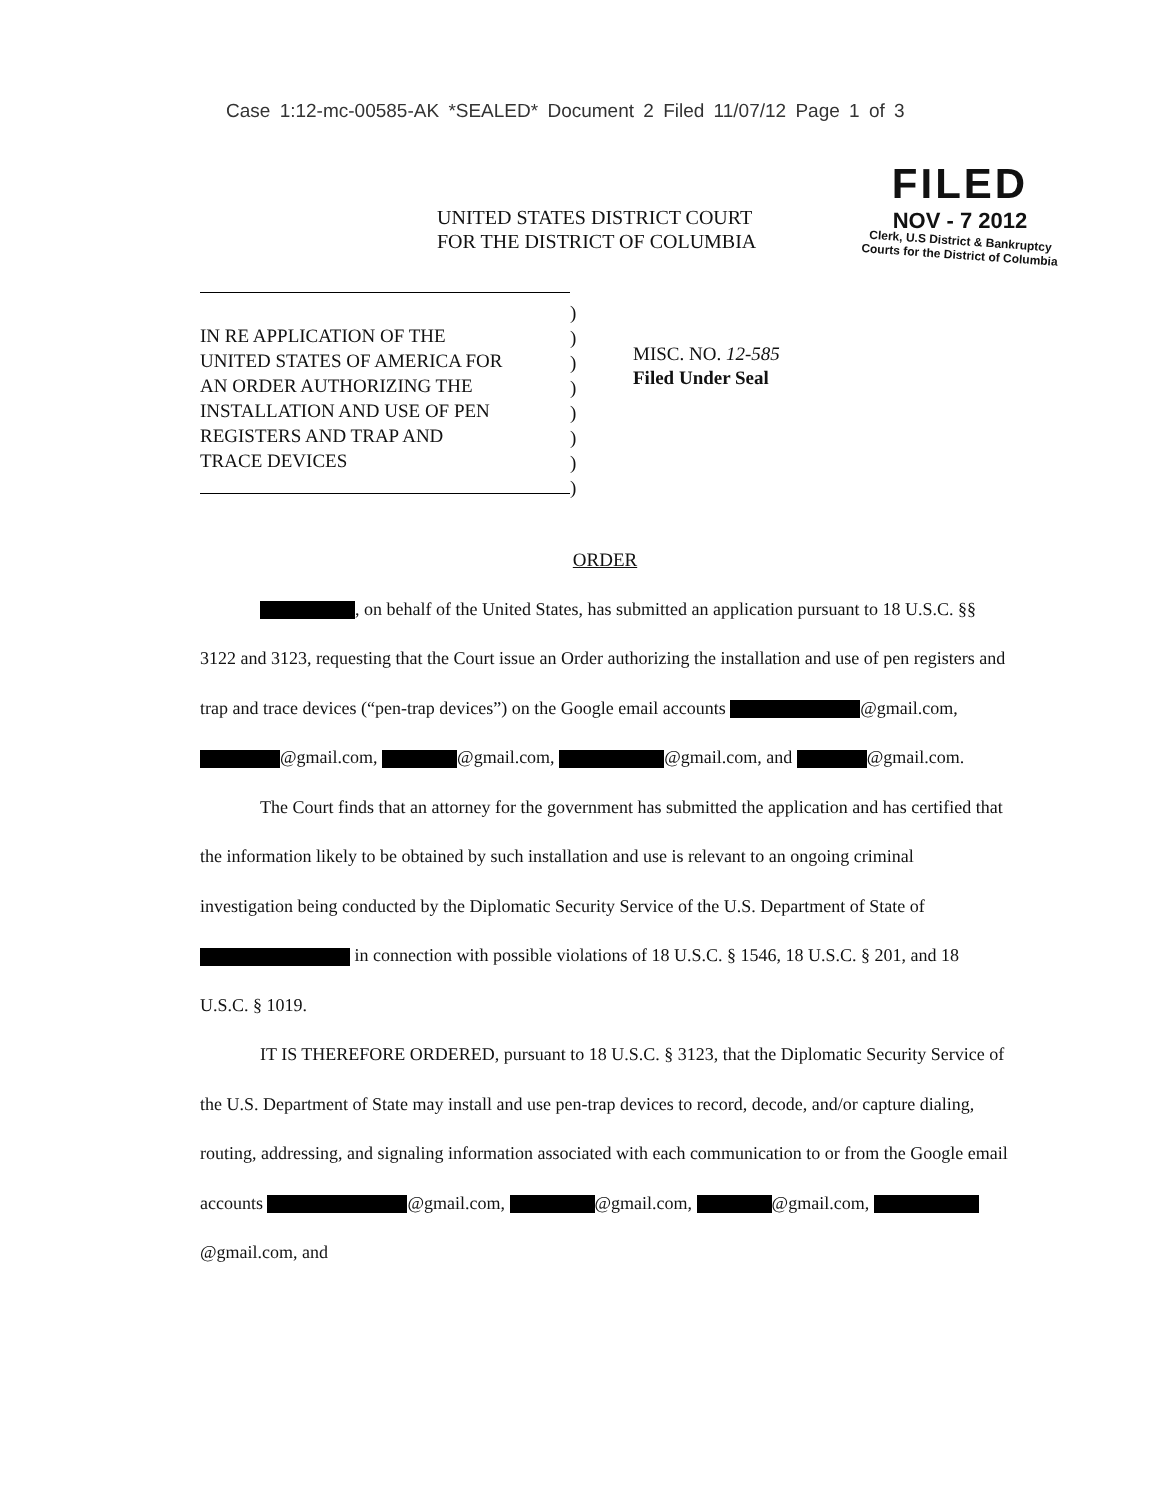Case 1:12-mc-00585-AK *SEALED* Document 2 Filed 11/07/12 Page 1 of 3
FILED
NOV - 7 2012
Clerk, U.S District & Bankruptcy
Courts for the District of Columbia
UNITED STATES DISTRICT COURT
FOR THE DISTRICT OF COLUMBIA
IN RE APPLICATION OF THE
UNITED STATES OF AMERICA FOR
AN ORDER AUTHORIZING THE
INSTALLATION AND USE OF PEN
REGISTERS AND TRAP AND
TRACE DEVICES
)
)
)
)
)
)
)
)
MISC. NO. 12-585
Filed Under Seal
ORDER
, on behalf of the United States, has submitted an application pursuant to 18 U.S.C. §§ 3122 and 3123, requesting that the Court issue an Order authorizing the installation and use of pen registers and trap and trace devices (“pen-trap devices”) on the Google email accounts @gmail.com, @gmail.com, @gmail.com, @gmail.com, and @gmail.com.
The Court finds that an attorney for the government has submitted the application and has certified that the information likely to be obtained by such installation and use is relevant to an ongoing criminal investigation being conducted by the Diplomatic Security Service of the U.S. Department of State of in connection with possible violations of 18 U.S.C. § 1546, 18 U.S.C. § 201, and 18 U.S.C. § 1019.
IT IS THEREFORE ORDERED, pursuant to 18 U.S.C. § 3123, that the Diplomatic Security Service of the U.S. Department of State may install and use pen-trap devices to record, decode, and/or capture dialing, routing, addressing, and signaling information associated with each communication to or from the Google email accounts @gmail.com, @gmail.com, @gmail.com, @gmail.com, and